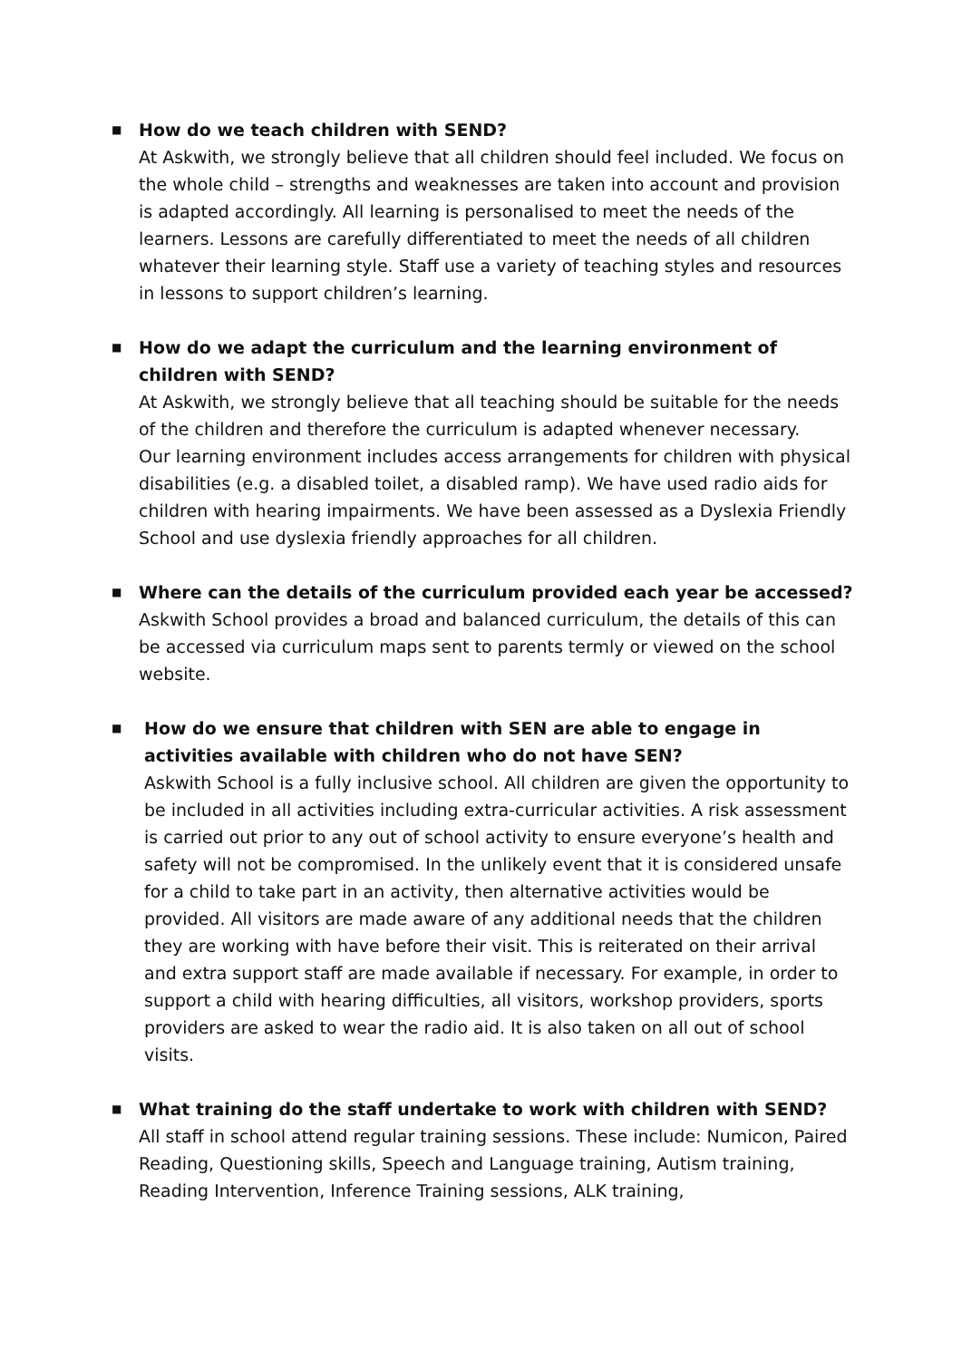■
How do we teach children with SEND?
At Askwith, we strongly believe that all children should feel included. We focus on the whole child – strengths and weaknesses are taken into account and provision is adapted accordingly. All learning is personalised to meet the needs of the learners. Lessons are carefully differentiated to meet the needs of all children whatever their learning style. Staff use a variety of teaching styles and resources in lessons to support children’s learning.
■
How do we adapt the curriculum and the learning environment of children with SEND?
At Askwith, we strongly believe that all teaching should be suitable for the needs of the children and therefore the curriculum is adapted whenever necessary.
Our learning environment includes access arrangements for children with physical disabilities (e.g. a disabled toilet, a disabled ramp). We have used radio aids for children with hearing impairments. We have been assessed as a Dyslexia Friendly School and use dyslexia friendly approaches for all children.
■
Where can the details of the curriculum provided each year be accessed?
Askwith School provides a broad and balanced curriculum, the details of this can be accessed via curriculum maps sent to parents termly or viewed on the school website.
■
How do we ensure that children with SEN are able to engage in activities available with children who do not have SEN?
Askwith School is a fully inclusive school. All children are given the opportunity to be included in all activities including extra-curricular activities. A risk assessment is carried out prior to any out of school activity to ensure everyone’s health and safety will not be compromised. In the unlikely event that it is considered unsafe for a child to take part in an activity, then alternative activities would be provided. All visitors are made aware of any additional needs that the children they are working with have before their visit. This is reiterated on their arrival and extra support staff are made available if necessary. For example, in order to support a child with hearing difficulties, all visitors, workshop providers, sports providers are asked to wear the radio aid. It is also taken on all out of school visits.
■
What training do the staff undertake to work with children with SEND?
All staff in school attend regular training sessions. These include: Numicon, Paired Reading, Questioning skills, Speech and Language training, Autism training, Reading Intervention, Inference Training sessions, ALK training,